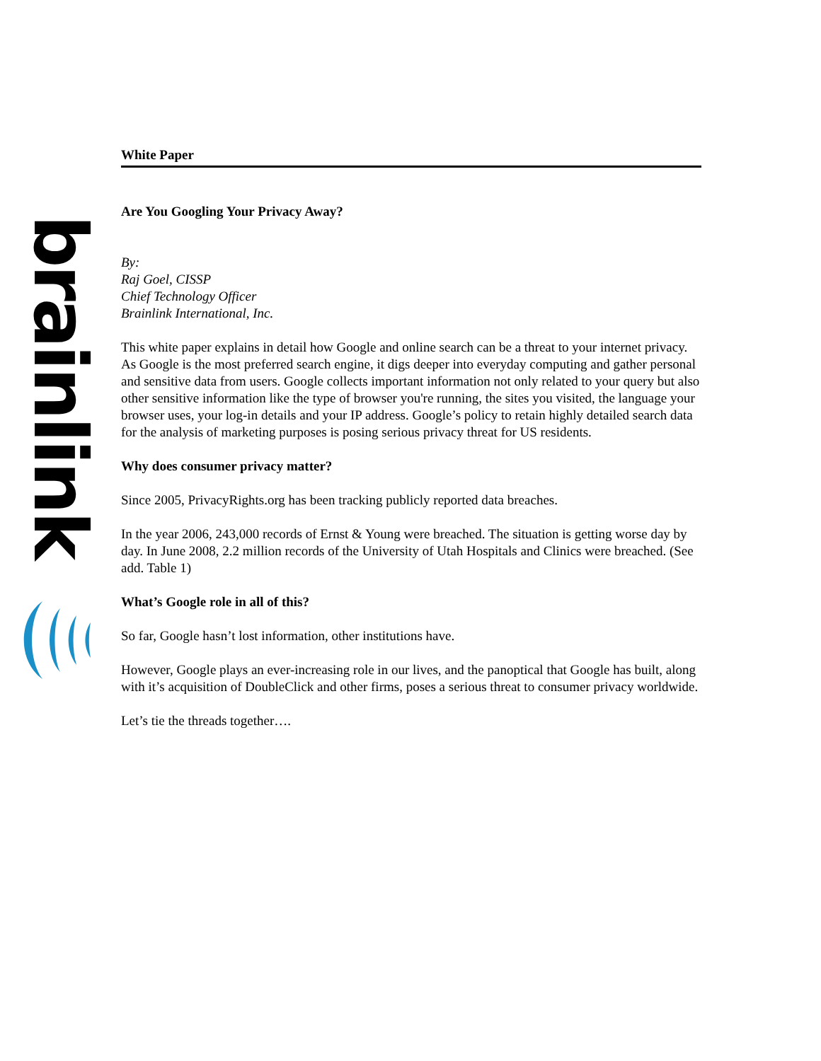brainlink
White Paper
Are You Googling Your Privacy Away?
By:
Raj Goel, CISSP
Chief Technology Officer
Brainlink International, Inc.
This white paper explains in detail how Google and online search can be a threat to your internet privacy. As Google is the most preferred search engine, it digs deeper into everyday computing and gather personal and sensitive data from users. Google collects important information not only related to your query but also other sensitive information like the type of browser you're running, the sites you visited, the language your browser uses, your log-in details and your IP address. Google’s policy to retain highly detailed search data for the analysis of marketing purposes is posing serious privacy threat for US residents.
Why does consumer privacy matter?
Since 2005, PrivacyRights.org has been tracking publicly reported data breaches.
In the year 2006, 243,000 records of Ernst & Young were breached. The situation is getting worse day by day. In June 2008, 2.2 million records of the University of Utah Hospitals and Clinics were breached. (See add. Table 1)
What’s Google role in all of this?
So far, Google hasn’t lost information, other institutions have.
However, Google plays an ever-increasing role in our lives, and the panoptical that Google has built, along with it’s acquisition of DoubleClick and other firms, poses a serious threat to consumer privacy worldwide.
Let’s tie the threads together….